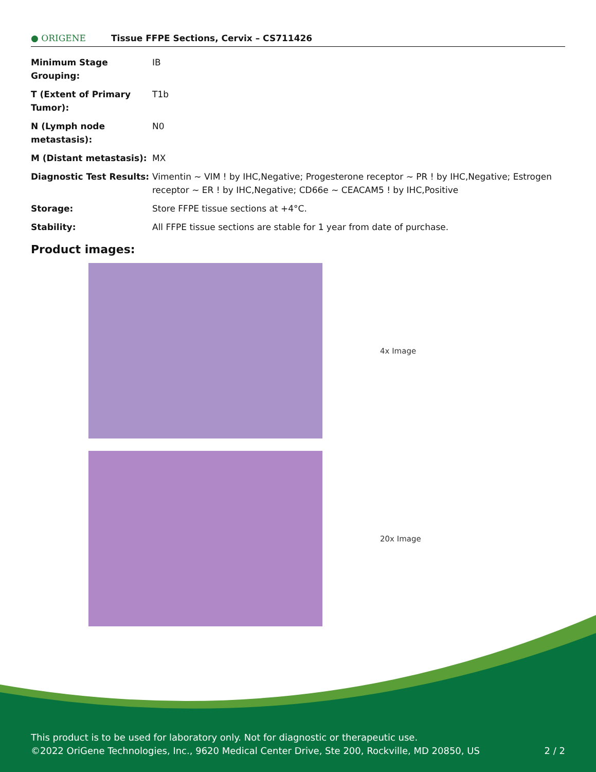● ORIGENE
Tissue FFPE Sections, Cervix – CS711426
| Minimum Stage Grouping: | IB |
| T (Extent of Primary Tumor): | T1b |
| N (Lymph node metastasis): | N0 |
| M (Distant metastasis): | MX |
| Diagnostic Test Results: | Vimentin ~ VIM ! by IHC,Negative; Progesterone receptor ~ PR ! by IHC,Negative; Estrogen receptor ~ ER ! by IHC,Negative; CD66e ~ CEACAM5 ! by IHC,Positive |
| Storage: | Store FFPE tissue sections at +4°C. |
| Stability: | All FFPE tissue sections are stable for 1 year from date of purchase. |
Product images:
4x Image
20x Image
This product is to be used for laboratory only. Not for diagnostic or therapeutic use.
©2022 OriGene Technologies, Inc., 9620 Medical Center Drive, Ste 200, Rockville, MD 20850, US 2 / 2